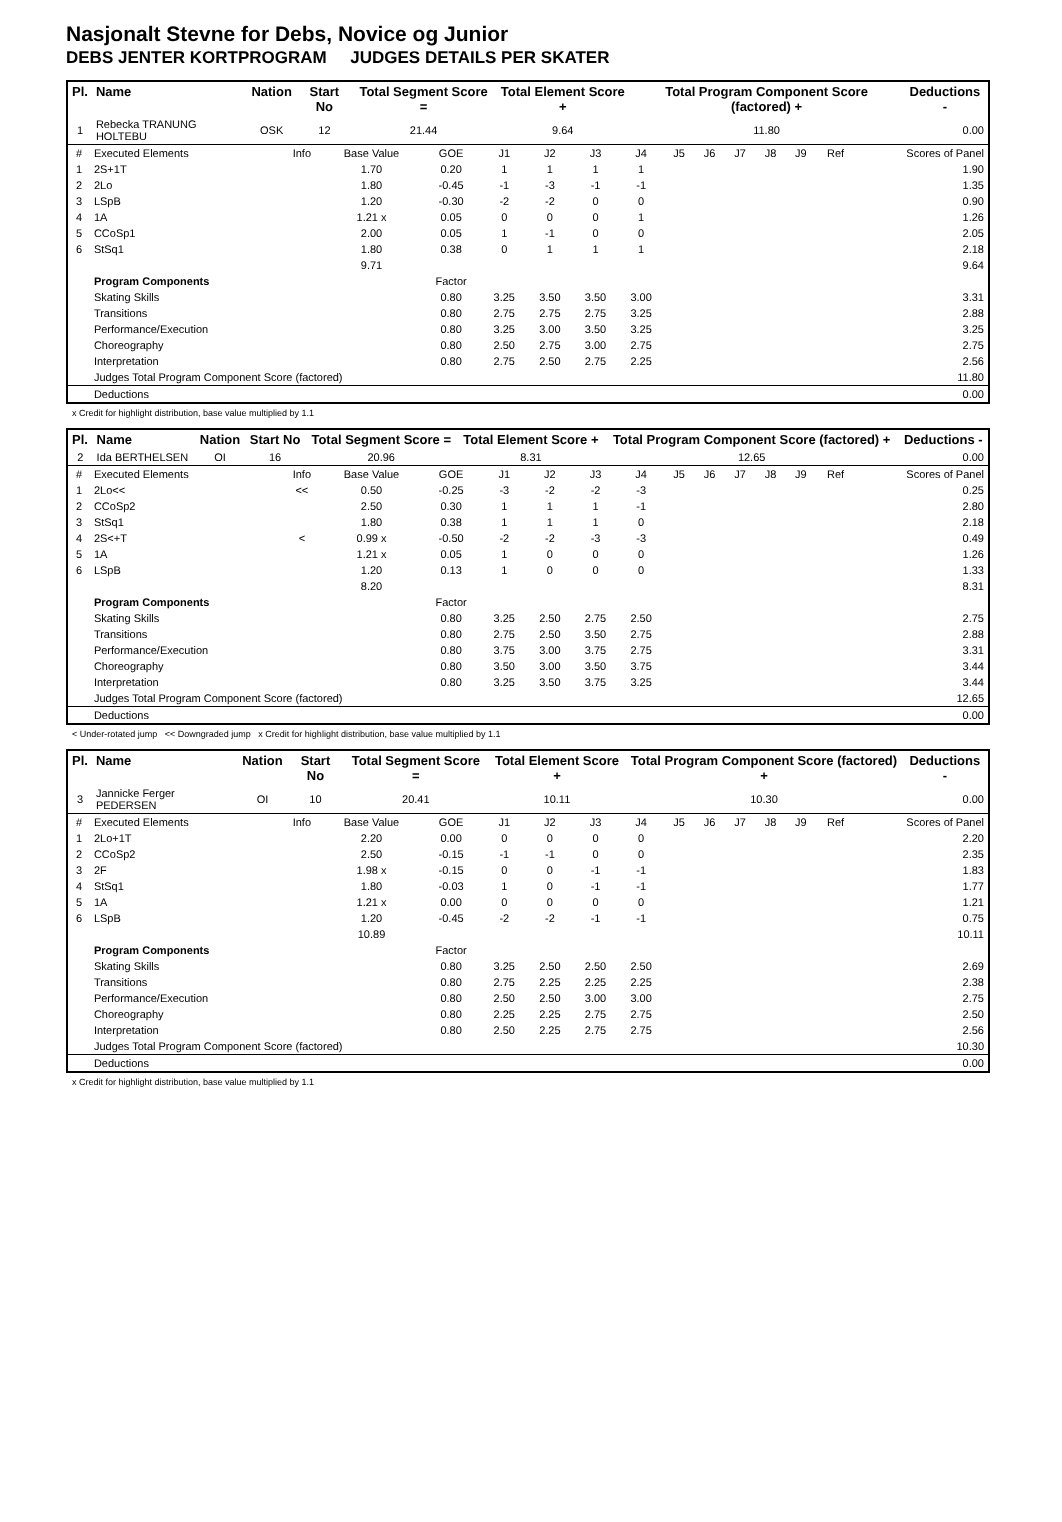Nasjonalt Stevne for Debs, Novice og Junior
DEBS JENTER KORTPROGRAM JUDGES DETAILS PER SKATER
| Pl. | Name | Nation | Start No | Total Segment Score = | Total Element Score + | Total Program Component Score (factored) + | Deductions - |
| --- | --- | --- | --- | --- | --- | --- | --- |
| 1 | Rebecka TRANUNG HOLTEBU | OSK | 12 | 21.44 | 9.64 | 11.80 | 0.00 |
| # | Executed Elements | Info | Base Value | GOE | J1 | J2 | J3 | J4 | J5 | J6 | J7 | J8 | J9 | Ref | Scores of Panel |
| 1 | 2S+1T | | 1.70 | 0.20 | 1 | 1 | 1 | 1 | | | | | | | 1.90 |
| 2 | 2Lo | | 1.80 | -0.45 | -1 | -3 | -1 | -1 | | | | | | | 1.35 |
| 3 | LSpB | | 1.20 | -0.30 | -2 | -2 | 0 | 0 | | | | | | | 0.90 |
| 4 | 1A | | 1.21 x | 0.05 | 0 | 0 | 0 | 1 | | | | | | | 1.26 |
| 5 | CCoSp1 | | 2.00 | 0.05 | 1 | -1 | 0 | 0 | | | | | | | 2.05 |
| 6 | StSq1 | | 1.80 | 0.38 | 0 | 1 | 1 | 1 | | | | | | | 2.18 |
| | | | 9.71 | | | | | | | | | | | | 9.64 |
| | Program Components | | | Factor | | | | | | | | | | | |
| | Skating Skills | | | 0.80 | 3.25 | 3.50 | 3.50 | 3.00 | | | | | | | 3.31 |
| | Transitions | | | 0.80 | 2.75 | 2.75 | 2.75 | 3.25 | | | | | | | 2.88 |
| | Performance/Execution | | | 0.80 | 3.25 | 3.00 | 3.50 | 3.25 | | | | | | | 3.25 |
| | Choreography | | | 0.80 | 2.50 | 2.75 | 3.00 | 2.75 | | | | | | | 2.75 |
| | Interpretation | | | 0.80 | 2.75 | 2.50 | 2.75 | 2.25 | | | | | | | 2.56 |
| | Judges Total Program Component Score (factored) | | | | | | | | | | | | | | 11.80 |
| | Deductions | | | | | | | | | | | | | | 0.00 |
x Credit for highlight distribution, base value multiplied by 1.1
| Pl. | Name | Nation | Start No | Total Segment Score = | Total Element Score + | Total Program Component Score (factored) + | Deductions - |
| --- | --- | --- | --- | --- | --- | --- | --- |
| 2 | Ida BERTHELSEN | OI | 16 | 20.96 | 8.31 | 12.65 | 0.00 |
| # | Executed Elements | Info | Base Value | GOE | J1 | J2 | J3 | J4 | J5 | J6 | J7 | J8 | J9 | Ref | Scores of Panel |
| 1 | 2Lo<< | << | 0.50 | -0.25 | -3 | -2 | -2 | -3 | | | | | | | 0.25 |
| 2 | CCoSp2 | | 2.50 | 0.30 | 1 | 1 | 1 | -1 | | | | | | | 2.80 |
| 3 | StSq1 | | 1.80 | 0.38 | 1 | 1 | 1 | 0 | | | | | | | 2.18 |
| 4 | 2S<+T | < | 0.99 x | -0.50 | -2 | -2 | -3 | -3 | | | | | | | 0.49 |
| 5 | 1A | | 1.21 x | 0.05 | 1 | 0 | 0 | 0 | | | | | | | 1.26 |
| 6 | LSpB | | 1.20 | 0.13 | 1 | 0 | 0 | 0 | | | | | | | 1.33 |
| | | | 8.20 | | | | | | | | | | | | 8.31 |
| | Program Components | | | Factor | | | | | | | | | | | |
| | Skating Skills | | | 0.80 | 3.25 | 2.50 | 2.75 | 2.50 | | | | | | | 2.75 |
| | Transitions | | | 0.80 | 2.75 | 2.50 | 3.50 | 2.75 | | | | | | | 2.88 |
| | Performance/Execution | | | 0.80 | 3.75 | 3.00 | 3.75 | 2.75 | | | | | | | 3.31 |
| | Choreography | | | 0.80 | 3.50 | 3.00 | 3.50 | 3.75 | | | | | | | 3.44 |
| | Interpretation | | | 0.80 | 3.25 | 3.50 | 3.75 | 3.25 | | | | | | | 3.44 |
| | Judges Total Program Component Score (factored) | | | | | | | | | | | | | | 12.65 |
| | Deductions | | | | | | | | | | | | | | 0.00 |
< Under-rotated jump << Downgraded jump x Credit for highlight distribution, base value multiplied by 1.1
| Pl. | Name | Nation | Start No | Total Segment Score = | Total Element Score + | Total Program Component Score (factored) + | Deductions - |
| --- | --- | --- | --- | --- | --- | --- | --- |
| 3 | Jannicke Ferger PEDERSEN | OI | 10 | 20.41 | 10.11 | 10.30 | 0.00 |
| # | Executed Elements | Info | Base Value | GOE | J1 | J2 | J3 | J4 | J5 | J6 | J7 | J8 | J9 | Ref | Scores of Panel |
| 1 | 2Lo+1T | | 2.20 | 0.00 | 0 | 0 | 0 | 0 | | | | | | | 2.20 |
| 2 | CCoSp2 | | 2.50 | -0.15 | -1 | -1 | 0 | 0 | | | | | | | 2.35 |
| 3 | 2F | | 1.98 x | -0.15 | 0 | 0 | -1 | -1 | | | | | | | 1.83 |
| 4 | StSq1 | | 1.80 | -0.03 | 1 | 0 | -1 | -1 | | | | | | | 1.77 |
| 5 | 1A | | 1.21 x | 0.00 | 0 | 0 | 0 | 0 | | | | | | | 1.21 |
| 6 | LSpB | | 1.20 | -0.45 | -2 | -2 | -1 | -1 | | | | | | | 0.75 |
| | | | 10.89 | | | | | | | | | | | | 10.11 |
| | Program Components | | | Factor | | | | | | | | | | | |
| | Skating Skills | | | 0.80 | 3.25 | 2.50 | 2.50 | 2.50 | | | | | | | 2.69 |
| | Transitions | | | 0.80 | 2.75 | 2.25 | 2.25 | 2.25 | | | | | | | 2.38 |
| | Performance/Execution | | | 0.80 | 2.50 | 2.50 | 3.00 | 3.00 | | | | | | | 2.75 |
| | Choreography | | | 0.80 | 2.25 | 2.25 | 2.75 | 2.75 | | | | | | | 2.50 |
| | Interpretation | | | 0.80 | 2.50 | 2.25 | 2.75 | 2.75 | | | | | | | 2.56 |
| | Judges Total Program Component Score (factored) | | | | | | | | | | | | | | 10.30 |
| | Deductions | | | | | | | | | | | | | | 0.00 |
x Credit for highlight distribution, base value multiplied by 1.1